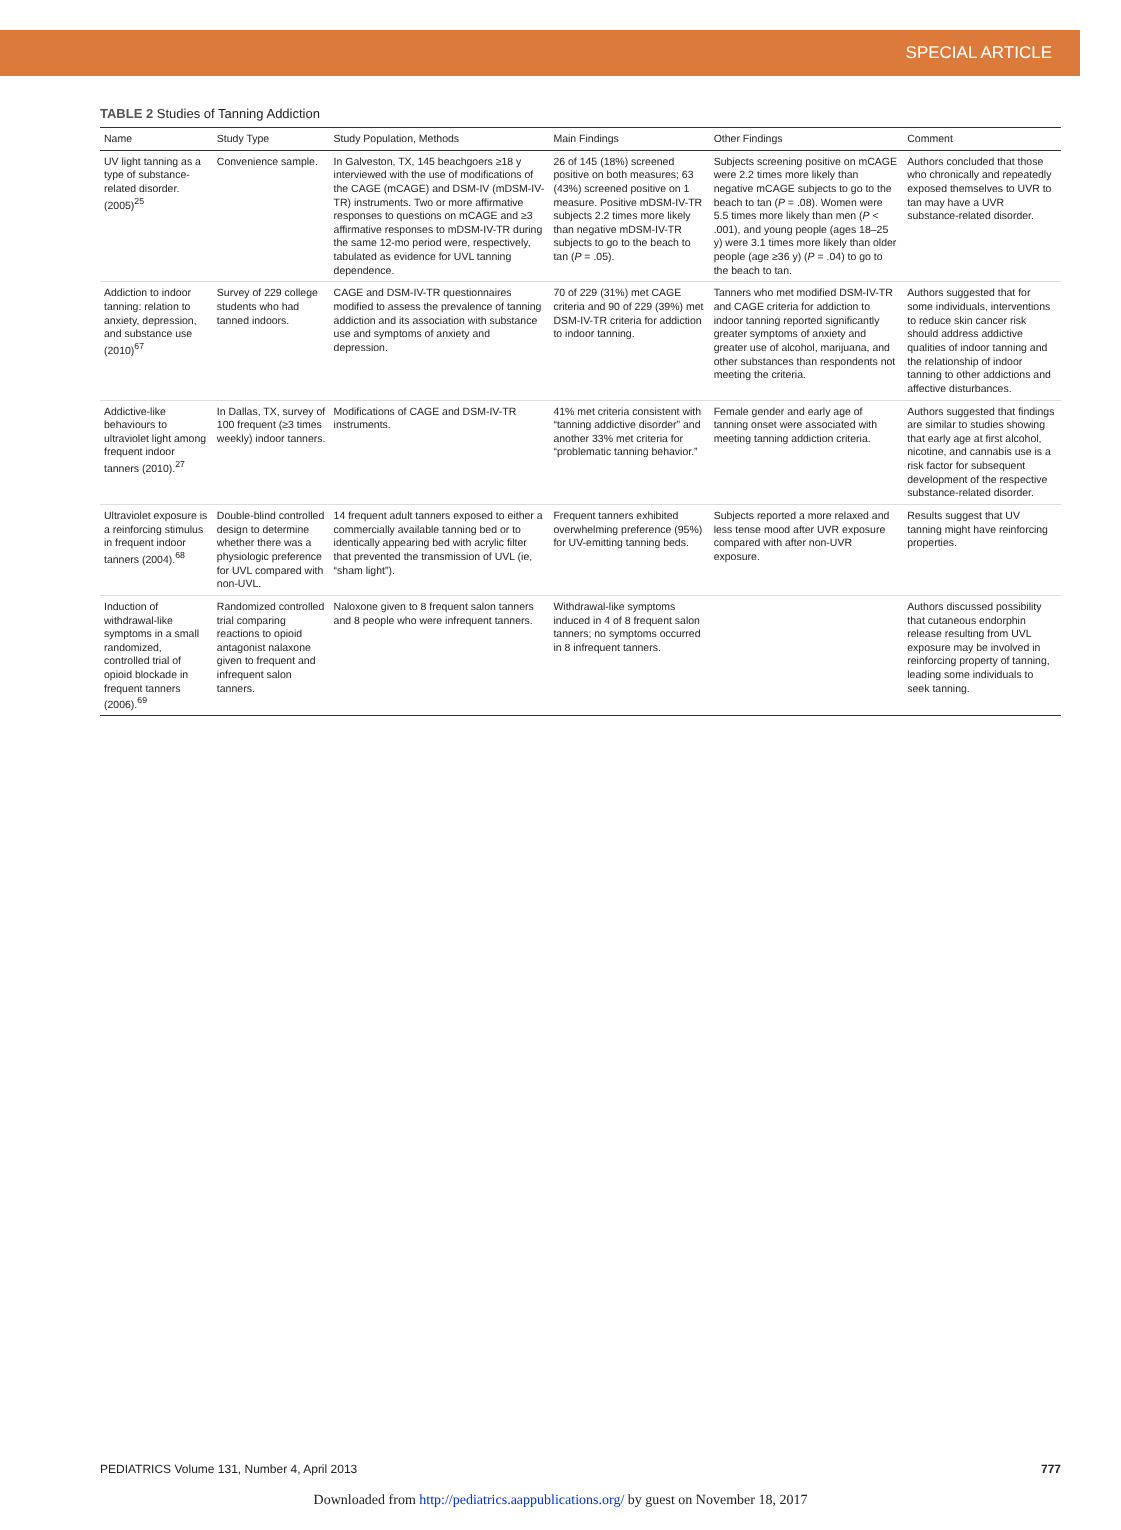SPECIAL ARTICLE
TABLE 2 Studies of Tanning Addiction
| Name | Study Type | Study Population, Methods | Main Findings | Other Findings | Comment |
| --- | --- | --- | --- | --- | --- |
| UV light tanning as a type of substance-related disorder. (2005)<sup>25</sup> | Convenience sample. | In Galveston, TX, 145 beachgoers ≥18 y interviewed with the use of modifications of the CAGE (mCAGE) and DSM-IV (mDSM-IV-TR) instruments. Two or more affirmative responses to questions on mCAGE and ≥3 affirmative responses to mDSM-IV-TR during the same 12-mo period were, respectively, tabulated as evidence for UVL tanning dependence. | 26 of 145 (18%) screened positive on both measures; 63 (43%) screened positive on 1 measure. Positive mDSM-IV-TR subjects 2.2 times more likely than negative mDSM-IV-TR subjects to go to the beach to tan ( P = .05). | Subjects screening positive on mCAGE were 2.2 times more likely than negative mCAGE subjects to go to the beach to tan ( P = .08). Women were 5.5 times more likely than men ( P < .001), and young people (ages 18–25 y) were 3.1 times more likely than older people (age ≥36 y) ( P = .04) to go to the beach to tan. | Authors concluded that those who chronically and repeatedly exposed themselves to UVR to tan may have a UVR substance-related disorder. |
| Addiction to indoor tanning: relation to anxiety, depression, and substance use (2010)<sup>67</sup> | Survey of 229 college students who had tanned indoors. | CAGE and DSM-IV-TR questionnaires modified to assess the prevalence of tanning addiction and its association with substance use and symptoms of anxiety and depression. | 70 of 229 (31%) met CAGE criteria and 90 of 229 (39%) met DSM-IV-TR criteria for addiction to indoor tanning. | Tanners who met modified DSM-IV-TR and CAGE criteria for addiction to indoor tanning reported significantly greater symptoms of anxiety and greater use of alcohol, marijuana, and other substances than respondents not meeting the criteria. | Authors suggested that for some individuals, interventions to reduce skin cancer risk should address addictive qualities of indoor tanning and the relationship of indoor tanning to other addictions and affective disturbances. |
| Addictive-like behaviours to ultraviolet light among frequent indoor tanners (2010).<sup>27</sup> | In Dallas, TX, survey of 100 frequent (≥3 times weekly) indoor tanners. | Modifications of CAGE and DSM-IV-TR instruments. | 41% met criteria consistent with “tanning addictive disorder” and another 33% met criteria for “problematic tanning behavior.” | Female gender and early age of tanning onset were associated with meeting tanning addiction criteria. | Authors suggested that findings are similar to studies showing that early age at first alcohol, nicotine, and cannabis use is a risk factor for subsequent development of the respective substance-related disorder. |
| Ultraviolet exposure is a reinforcing stimulus in frequent indoor tanners (2004).<sup>68</sup> | Double-blind controlled design to determine whether there was a physiologic preference for UVL compared with non-UVL. | 14 frequent adult tanners exposed to either a commercially available tanning bed or to identically appearing bed with acrylic filter that prevented the transmission of UVL (ie, “sham light”). | Frequent tanners exhibited overwhelming preference (95%) for UV-emitting tanning beds. | Subjects reported a more relaxed and less tense mood after UVR exposure compared with after non-UVR exposure. | Results suggest that UV tanning might have reinforcing properties. |
| Induction of withdrawal-like symptoms in a small randomized, controlled trial of opioid blockade in frequent tanners (2006).<sup>69</sup> | Randomized controlled trial comparing reactions to opioid antagonist nalaxone given to frequent and infrequent salon tanners. | Naloxone given to 8 frequent salon tanners and 8 people who were infrequent tanners. | Withdrawal-like symptoms induced in 4 of 8 frequent salon tanners; no symptoms occurred in 8 infrequent tanners. | | Authors discussed possibility that cutaneous endorphin release resulting from UVL exposure may be involved in reinforcing property of tanning, leading some individuals to seek tanning. |
PEDIATRICS Volume 131, Number 4, April 2013 777
Downloaded from http://pediatrics.aappublications.org/ by guest on November 18, 2017